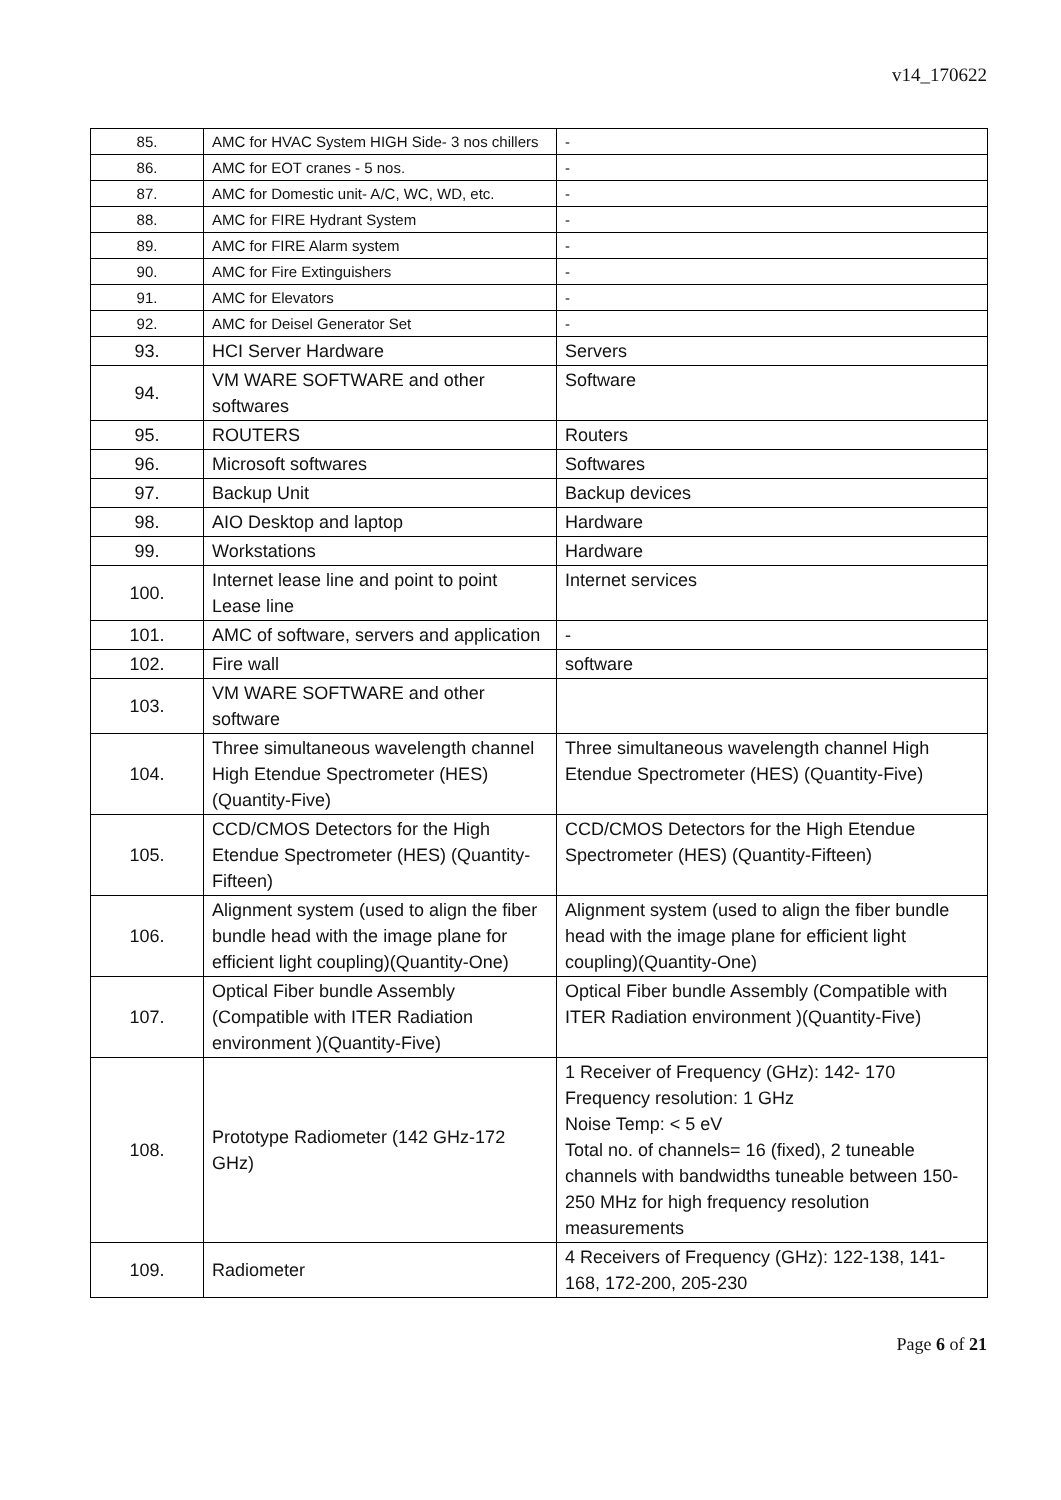v14_170622
| 85. | AMC for HVAC System HIGH Side- 3 nos chillers | - |
| 86. | AMC for EOT cranes - 5 nos. | - |
| 87. | AMC for Domestic unit- A/C, WC, WD, etc. | - |
| 88. | AMC for FIRE Hydrant System | - |
| 89. | AMC for FIRE Alarm system | - |
| 90. | AMC for Fire Extinguishers | - |
| 91. | AMC for Elevators | - |
| 92. | AMC for Deisel Generator Set | - |
| 93. | HCI Server Hardware | Servers |
| 94. | VM WARE SOFTWARE and other softwares | Software |
| 95. | ROUTERS | Routers |
| 96. | Microsoft softwares | Softwares |
| 97. | Backup Unit | Backup devices |
| 98. | AIO Desktop and laptop | Hardware |
| 99. | Workstations | Hardware |
| 100. | Internet lease line and point to point Lease line | Internet services |
| 101. | AMC of software, servers and application | - |
| 102. | Fire wall | software |
| 103. | VM WARE SOFTWARE and other software | |
| 104. | Three simultaneous wavelength channel High Etendue Spectrometer (HES) (Quantity-Five) | Three simultaneous wavelength channel High Etendue Spectrometer (HES) (Quantity-Five) |
| 105. | CCD/CMOS Detectors for the High Etendue Spectrometer (HES) (Quantity-Fifteen) | CCD/CMOS Detectors for the High Etendue Spectrometer (HES) (Quantity-Fifteen) |
| 106. | Alignment system (used to align the fiber bundle head with the image plane for efficient light coupling)(Quantity-One) | Alignment system (used to align the fiber bundle head with the image plane for efficient light coupling)(Quantity-One) |
| 107. | Optical Fiber bundle Assembly (Compatible with ITER Radiation environment )(Quantity-Five) | Optical Fiber bundle Assembly (Compatible with ITER Radiation environment )(Quantity-Five) |
| 108. | Prototype Radiometer (142 GHz-172 GHz) | 1 Receiver of Frequency (GHz): 142- 170 Frequency resolution: 1 GHz Noise Temp: < 5 eV Total no. of channels= 16 (fixed), 2 tuneable channels with bandwidths tuneable between 150-250 MHz for high frequency resolution measurements |
| 109. | Radiometer | 4 Receivers of Frequency (GHz): 122-138, 141-168, 172-200, 205-230 |
Page 6 of 21